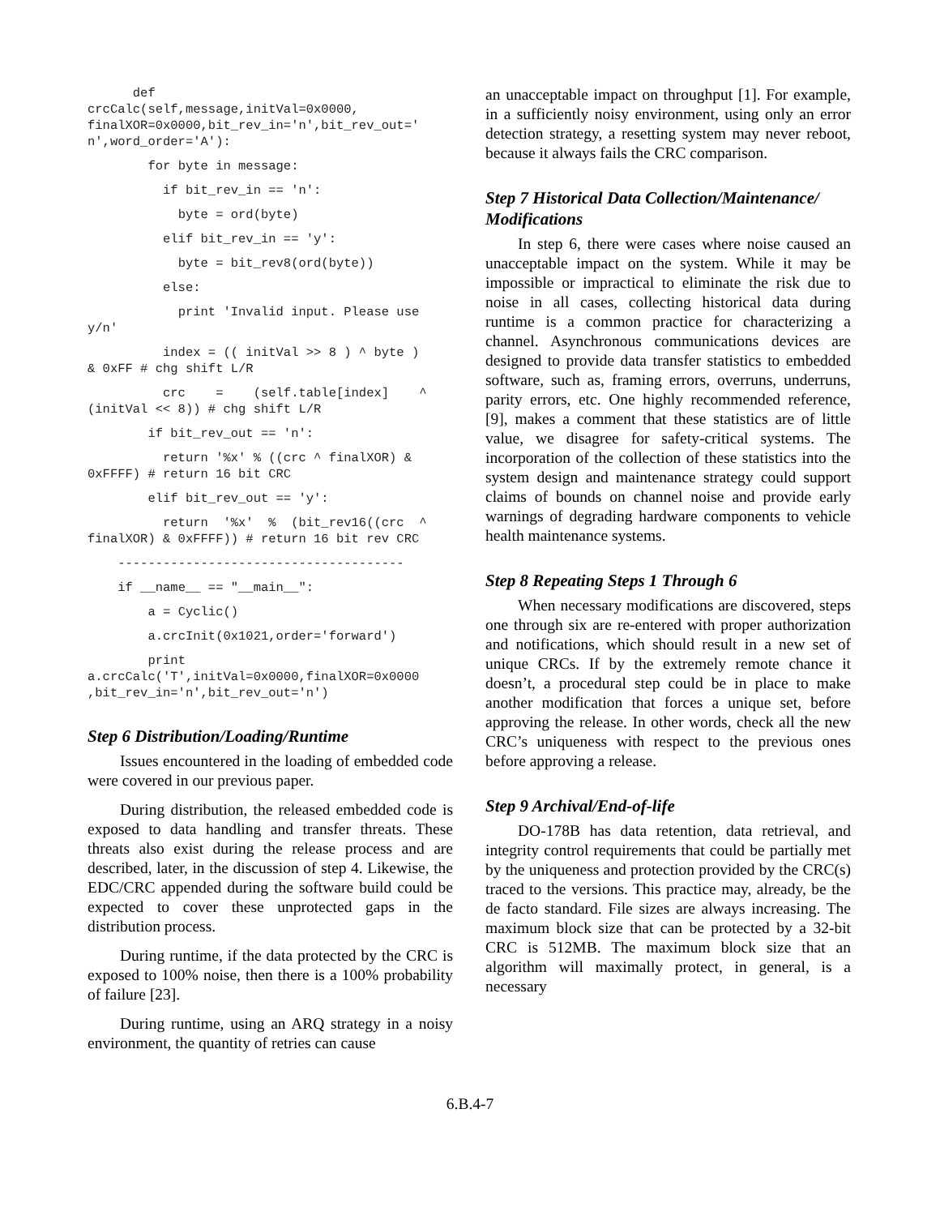def crcCalc(self,message,initVal=0x0000, finalXOR=0x0000,bit_rev_in='n',bit_rev_out=' n',word_order='A'):
for byte in message:
if bit_rev_in == 'n':
byte = ord(byte)
elif bit_rev_in == 'y':
byte = bit_rev8(ord(byte))
else:
print 'Invalid input. Please use y/n'
index = (( initVal >> 8 ) ^ byte ) & 0xFF # chg shift L/R
crc = (self.table[index] ^ (initVal << 8)) # chg shift L/R
if bit_rev_out == 'n':
return '%x' % ((crc ^ finalXOR) & 0xFFFF) # return 16 bit CRC
elif bit_rev_out == 'y':
return '%x' % (bit_rev16((crc ^ finalXOR) & 0xFFFF)) # return 16 bit rev CRC
--------------------------------------
if __name__ == "__main__":
a = Cyclic()
a.crcInit(0x1021,order='forward')
print a.crcCalc('T',initVal=0x0000,finalXOR=0x0000 ,bit_rev_in='n',bit_rev_out='n')
Step 6 Distribution/Loading/Runtime
Issues encountered in the loading of embedded code were covered in our previous paper.
During distribution, the released embedded code is exposed to data handling and transfer threats. These threats also exist during the release process and are described, later, in the discussion of step 4. Likewise, the EDC/CRC appended during the software build could be expected to cover these unprotected gaps in the distribution process.
During runtime, if the data protected by the CRC is exposed to 100% noise, then there is a 100% probability of failure [23].
During runtime, using an ARQ strategy in a noisy environment, the quantity of retries can cause
an unacceptable impact on throughput [1]. For example, in a sufficiently noisy environment, using only an error detection strategy, a resetting system may never reboot, because it always fails the CRC comparison.
Step 7 Historical Data Collection/Maintenance/ Modifications
In step 6, there were cases where noise caused an unacceptable impact on the system. While it may be impossible or impractical to eliminate the risk due to noise in all cases, collecting historical data during runtime is a common practice for characterizing a channel. Asynchronous communications devices are designed to provide data transfer statistics to embedded software, such as, framing errors, overruns, underruns, parity errors, etc. One highly recommended reference, [9], makes a comment that these statistics are of little value, we disagree for safety-critical systems. The incorporation of the collection of these statistics into the system design and maintenance strategy could support claims of bounds on channel noise and provide early warnings of degrading hardware components to vehicle health maintenance systems.
Step 8 Repeating Steps 1 Through 6
When necessary modifications are discovered, steps one through six are re-entered with proper authorization and notifications, which should result in a new set of unique CRCs. If by the extremely remote chance it doesn’t, a procedural step could be in place to make another modification that forces a unique set, before approving the release. In other words, check all the new CRC’s uniqueness with respect to the previous ones before approving a release.
Step 9 Archival/End-of-life
DO-178B has data retention, data retrieval, and integrity control requirements that could be partially met by the uniqueness and protection provided by the CRC(s) traced to the versions. This practice may, already, be the de facto standard. File sizes are always increasing. The maximum block size that can be protected by a 32-bit CRC is 512MB. The maximum block size that an algorithm will maximally protect, in general, is a necessary
6.B.4-7